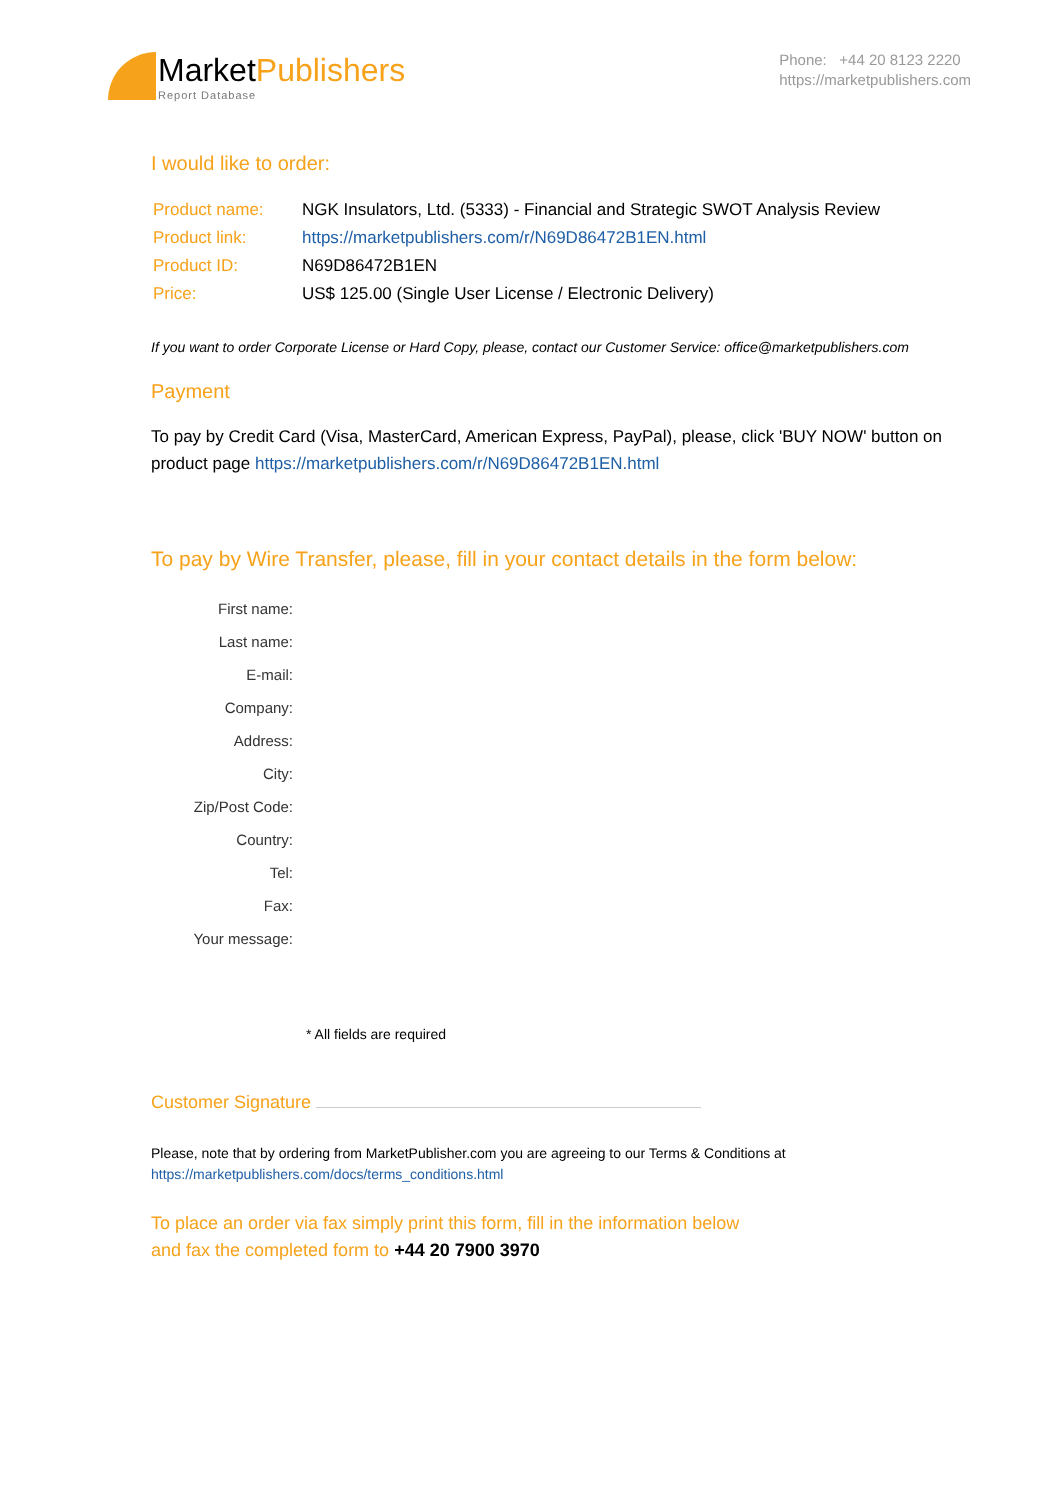MarketPublishers
Report Database
Phone: +44 20 8123 2220
https://marketpublishers.com
I would like to order:
| Product name: | NGK Insulators, Ltd. (5333) - Financial and Strategic SWOT Analysis Review |
| Product link: | https://marketpublishers.com/r/N69D86472B1EN.html |
| Product ID: | N69D86472B1EN |
| Price: | US$ 125.00 (Single User License / Electronic Delivery) |
If you want to order Corporate License or Hard Copy, please, contact our Customer Service: office@marketpublishers.com
Payment
To pay by Credit Card (Visa, MasterCard, American Express, PayPal), please, click 'BUY NOW' button on product page https://marketpublishers.com/r/N69D86472B1EN.html
To pay by Wire Transfer, please, fill in your contact details in the form below:
| First name: | |
| Last name: | |
| E-mail: | |
| Company: | |
| Address: | |
| City: | |
| Zip/Post Code: | |
| Country: | |
| Tel: | |
| Fax: | |
| Your message: | |
* All fields are required
Customer Signature
Please, note that by ordering from MarketPublisher.com you are agreeing to our Terms & Conditions at
https://marketpublishers.com/docs/terms_conditions.html
To place an order via fax simply print this form, fill in the information below
and fax the completed form to +44 20 7900 3970